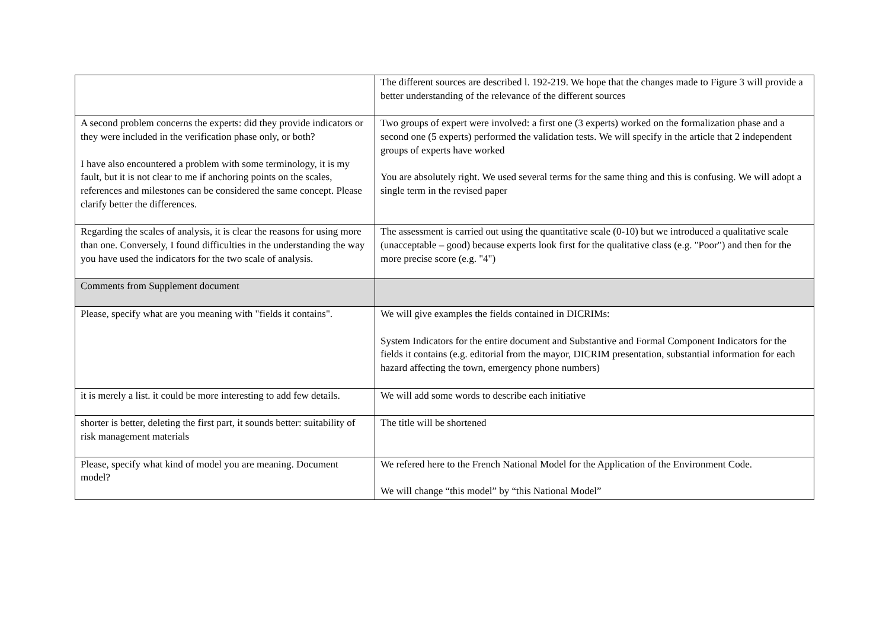| | The different sources are described l. 192-219. We hope that the changes made to Figure 3 will provide a better understanding of the relevance of the different sources |
| A second problem concerns the experts: did they provide indicators or they were included in the verification phase only, or both? I have also encountered a problem with some terminology, it is my fault, but it is not clear to me if anchoring points on the scales, references and milestones can be considered the same concept. Please clarify better the differences. | Two groups of expert were involved: a first one (3 experts) worked on the formalization phase and a second one (5 experts) performed the validation tests. We will specify in the article that 2 independent groups of experts have worked You are absolutely right. We used several terms for the same thing and this is confusing. We will adopt a single term in the revised paper |
| Regarding the scales of analysis, it is clear the reasons for using more than one. Conversely, I found difficulties in the understanding the way you have used the indicators for the two scale of analysis. | The assessment is carried out using the quantitative scale (0-10) but we introduced a qualitative scale (unacceptable – good) because experts look first for the qualitative class (e.g. "Poor") and then for the more precise score (e.g. "4") |
| Comments from Supplement document | |
| Please, specify what are you meaning with "fields it contains". | We will give examples the fields contained in DICRIMs: System Indicators for the entire document and Substantive and Formal Component Indicators for the fields it contains (e.g. editorial from the mayor, DICRIM presentation, substantial information for each hazard affecting the town, emergency phone numbers) |
| it is merely a list. it could be more interesting to add few details. | We will add some words to describe each initiative |
| shorter is better, deleting the first part, it sounds better: suitability of risk management materials | The title will be shortened |
| Please, specify what kind of model you are meaning. Document model? | We refered here to the French National Model for the Application of the Environment Code. We will change “this model” by “this National Model” |